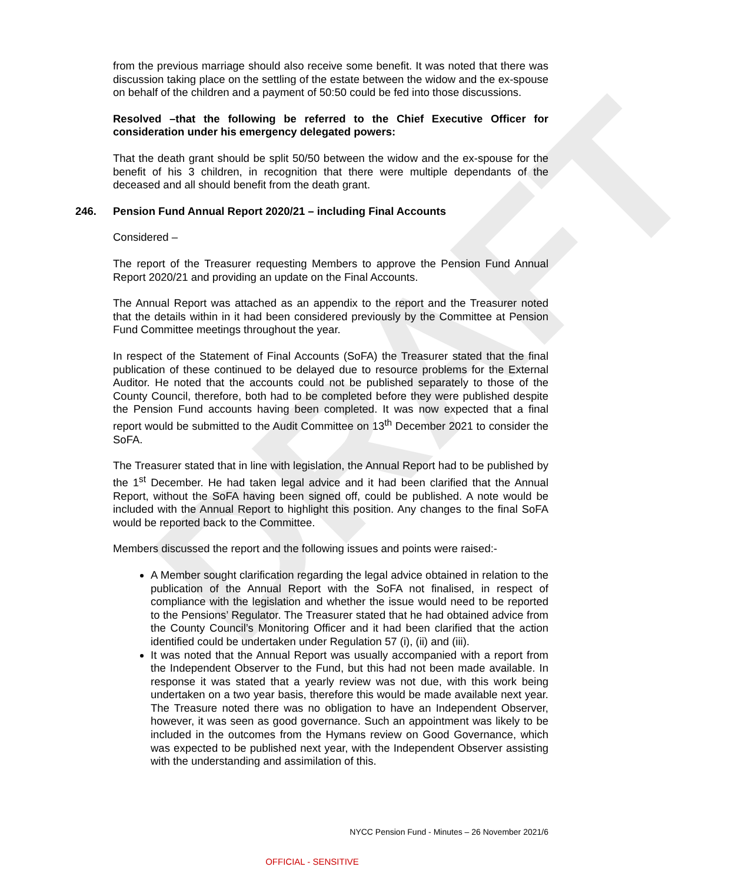DRAFT
from the previous marriage should also receive some benefit. It was noted that there was discussion taking place on the settling of the estate between the widow and the ex-spouse on behalf of the children and a payment of 50:50 could be fed into those discussions.
Resolved –that the following be referred to the Chief Executive Officer for consideration under his emergency delegated powers:
That the death grant should be split 50/50 between the widow and the ex-spouse for the benefit of his 3 children, in recognition that there were multiple dependants of the deceased and all should benefit from the death grant.
246. Pension Fund Annual Report 2020/21 – including Final Accounts
Considered –
The report of the Treasurer requesting Members to approve the Pension Fund Annual Report 2020/21 and providing an update on the Final Accounts.
The Annual Report was attached as an appendix to the report and the Treasurer noted that the details within in it had been considered previously by the Committee at Pension Fund Committee meetings throughout the year.
In respect of the Statement of Final Accounts (SoFA) the Treasurer stated that the final publication of these continued to be delayed due to resource problems for the External Auditor. He noted that the accounts could not be published separately to those of the County Council, therefore, both had to be completed before they were published despite the Pension Fund accounts having been completed. It was now expected that a final report would be submitted to the Audit Committee on 13<sup>th</sup> December 2021 to consider the SoFA.
The Treasurer stated that in line with legislation, the Annual Report had to be published by the 1<sup>st</sup> December. He had taken legal advice and it had been clarified that the Annual Report, without the SoFA having been signed off, could be published. A note would be included with the Annual Report to highlight this position. Any changes to the final SoFA would be reported back to the Committee.
Members discussed the report and the following issues and points were raised:-
A Member sought clarification regarding the legal advice obtained in relation to the publication of the Annual Report with the SoFA not finalised, in respect of compliance with the legislation and whether the issue would need to be reported to the Pensions’ Regulator. The Treasurer stated that he had obtained advice from the County Council’s Monitoring Officer and it had been clarified that the action identified could be undertaken under Regulation 57 (i), (ii) and (iii).
It was noted that the Annual Report was usually accompanied with a report from the Independent Observer to the Fund, but this had not been made available. In response it was stated that a yearly review was not due, with this work being undertaken on a two year basis, therefore this would be made available next year. The Treasure noted there was no obligation to have an Independent Observer, however, it was seen as good governance. Such an appointment was likely to be included in the outcomes from the Hymans review on Good Governance, which was expected to be published next year, with the Independent Observer assisting with the understanding and assimilation of this.
NYCC Pension Fund - Minutes – 26 November 2021/6
OFFICIAL - SENSITIVE